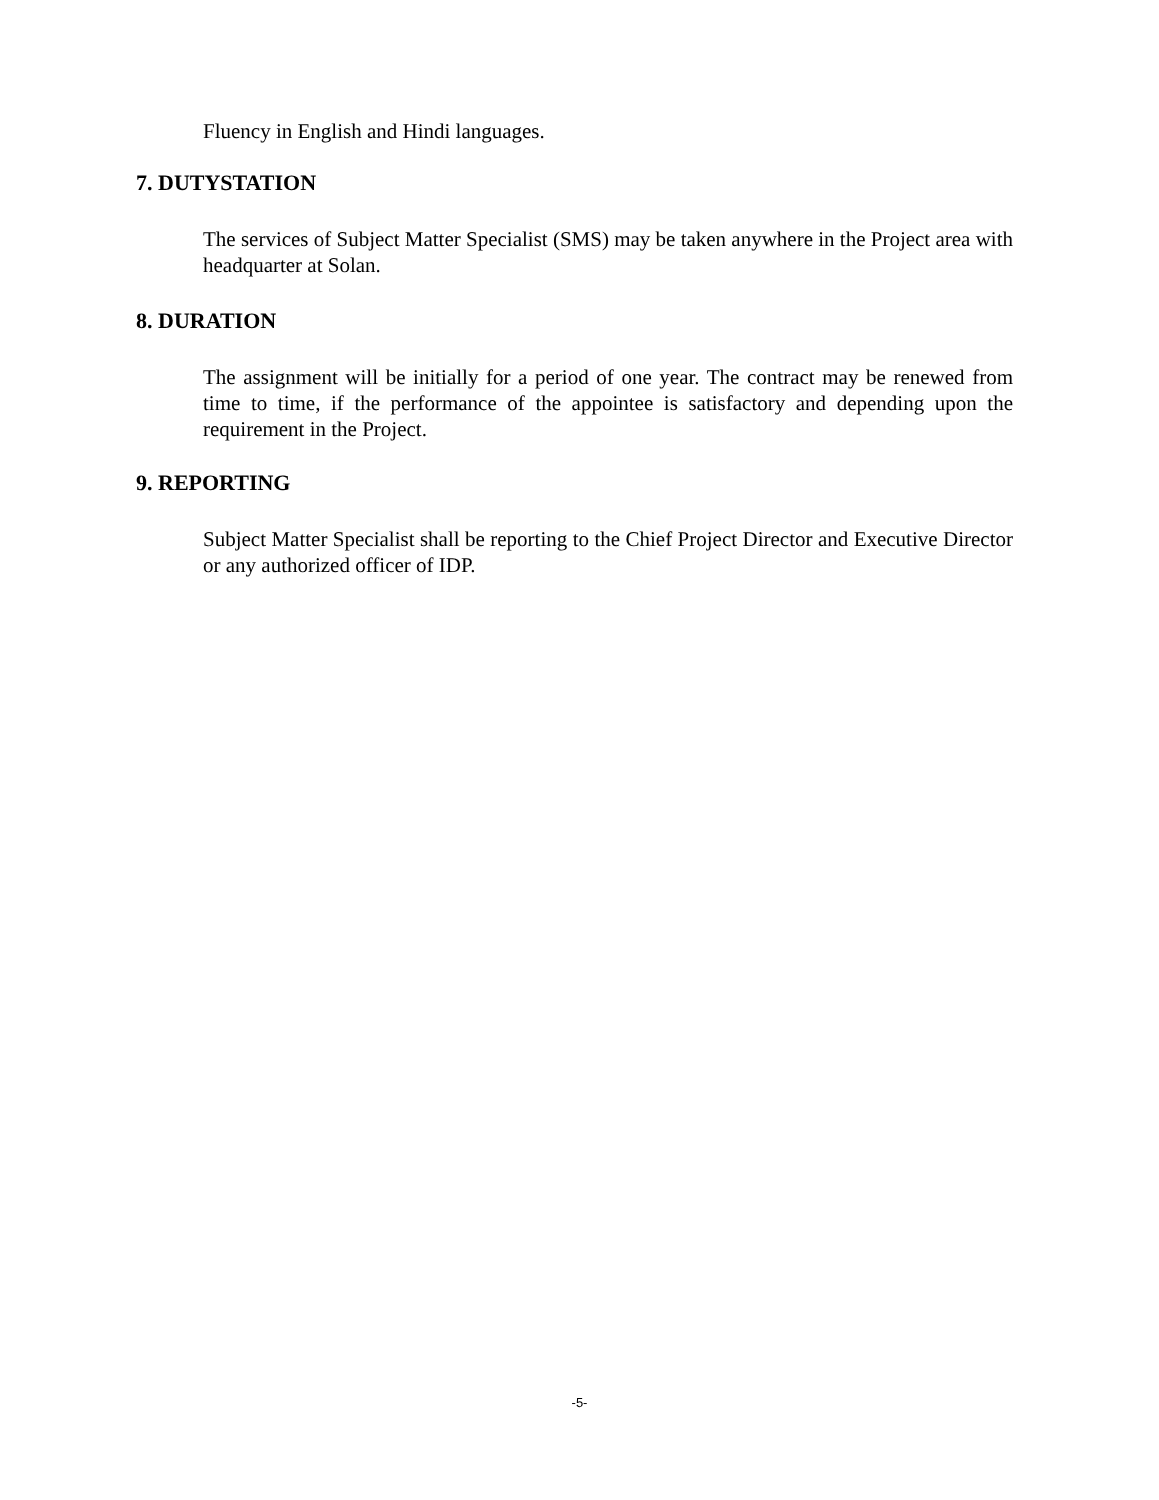Fluency in English and Hindi languages.
7. DUTYSTATION
The services of Subject Matter Specialist (SMS) may be taken anywhere in the Project area with headquarter at Solan.
8. DURATION
The assignment will be initially for a period of one year. The contract may be renewed from time to time, if the performance of the appointee is satisfactory and depending upon the requirement in the Project.
9. REPORTING
Subject Matter Specialist shall be reporting to the Chief Project Director and Executive Director or any authorized officer of IDP.
-5-